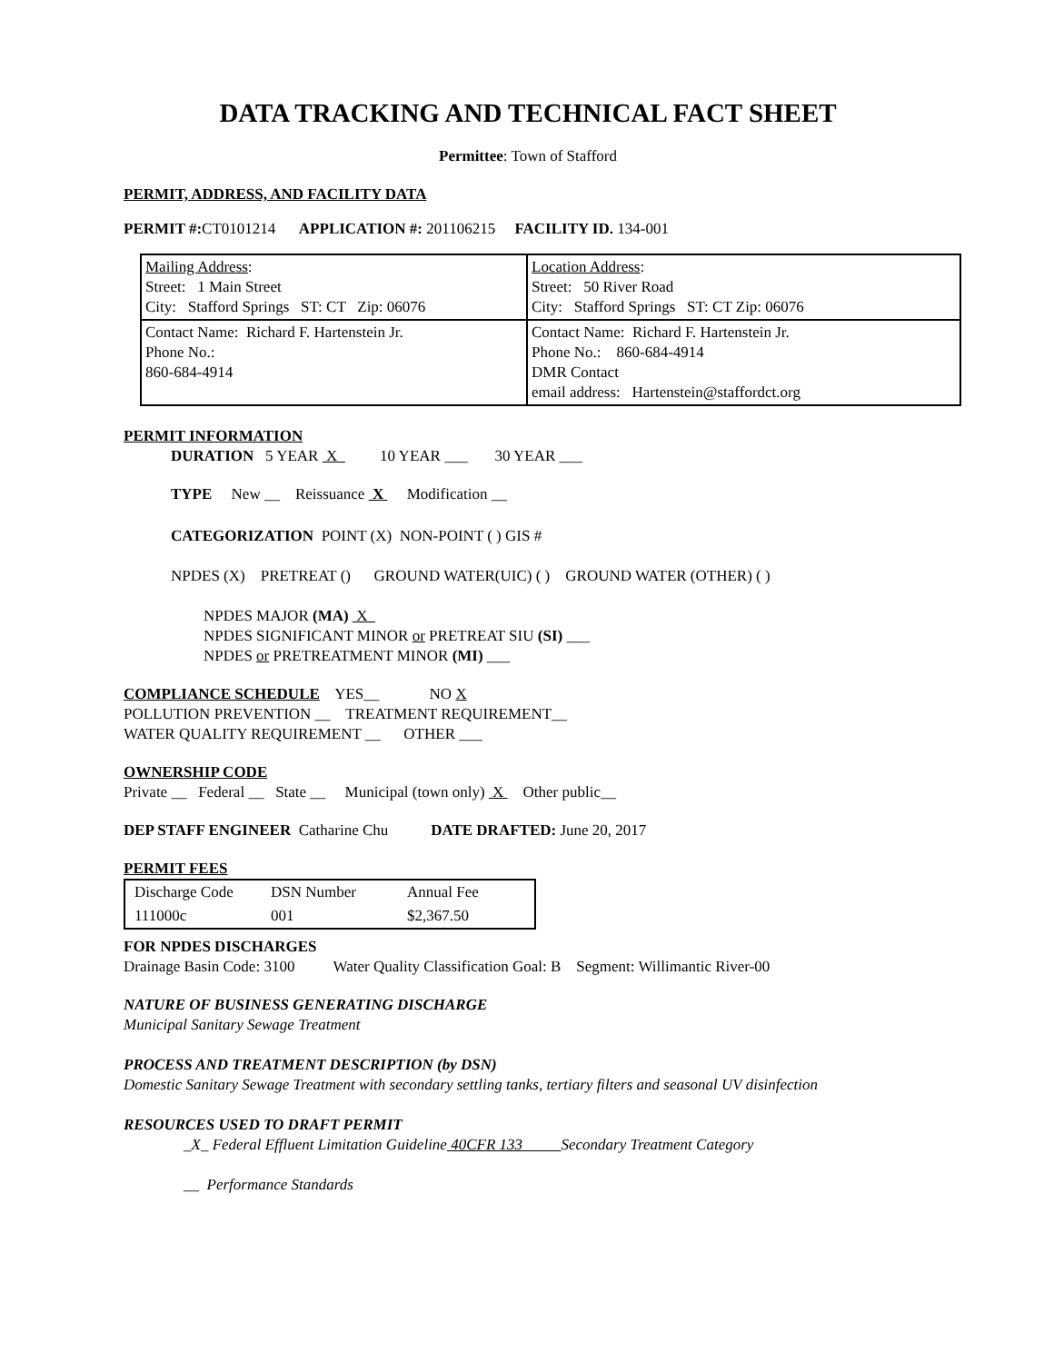DATA TRACKING AND TECHNICAL FACT SHEET
Permittee: Town of Stafford
PERMIT, ADDRESS, AND FACILITY DATA
PERMIT #: CT0101214 APPLICATION #: 201106215 FACILITY ID. 134-001
| Mailing Address : Street: 1 Main Street City: Stafford Springs ST: CT Zip: 06076 | Location Address : Street: 50 River Road City: Stafford Springs ST: CT Zip: 06076 |
| Contact Name: Richard F. Hartenstein Jr. Phone No.: 860-684-4914 | Contact Name: Richard F. Hartenstein Jr. Phone No.: 860-684-4914 DMR Contact email address: Hartenstein@staffordct.org |
PERMIT INFORMATION
DURATION 5 YEAR X 10 YEAR ___ 30 YEAR ___
TYPE New __ Reissuance X Modification __
CATEGORIZATION POINT (X) NON-POINT ( ) GIS #
NPDES (X) PRETREAT () GROUND WATER(UIC) ( ) GROUND WATER (OTHER) ( )
NPDES MAJOR (MA) X
NPDES SIGNIFICANT MINOR or PRETREAT SIU (SI) ___
NPDES or PRETREATMENT MINOR (MI) ___
COMPLIANCE SCHEDULE YES__ NO X
POLLUTION PREVENTION __ TREATMENT REQUIREMENT__
WATER QUALITY REQUIREMENT __ OTHER ___
OWNERSHIP CODE
Private __ Federal __ State __ Municipal (town only) X Other public__
DEP STAFF ENGINEER Catharine Chu DATE DRAFTED: June 20, 2017
PERMIT FEES
| Discharge Code | DSN Number | Annual Fee |
| 111000c | 001 | $2,367.50 |
FOR NPDES DISCHARGES
Drainage Basin Code: 3100 Water Quality Classification Goal: B Segment: Willimantic River-00
NATURE OF BUSINESS GENERATING DISCHARGE
Municipal Sanitary Sewage Treatment
PROCESS AND TREATMENT DESCRIPTION (by DSN)
Domestic Sanitary Sewage Treatment with secondary settling tanks, tertiary filters and seasonal UV disinfection
RESOURCES USED TO DRAFT PERMIT
_X_ Federal Effluent Limitation Guideline 40CFR 133 Secondary Treatment Category
__ Performance Standards